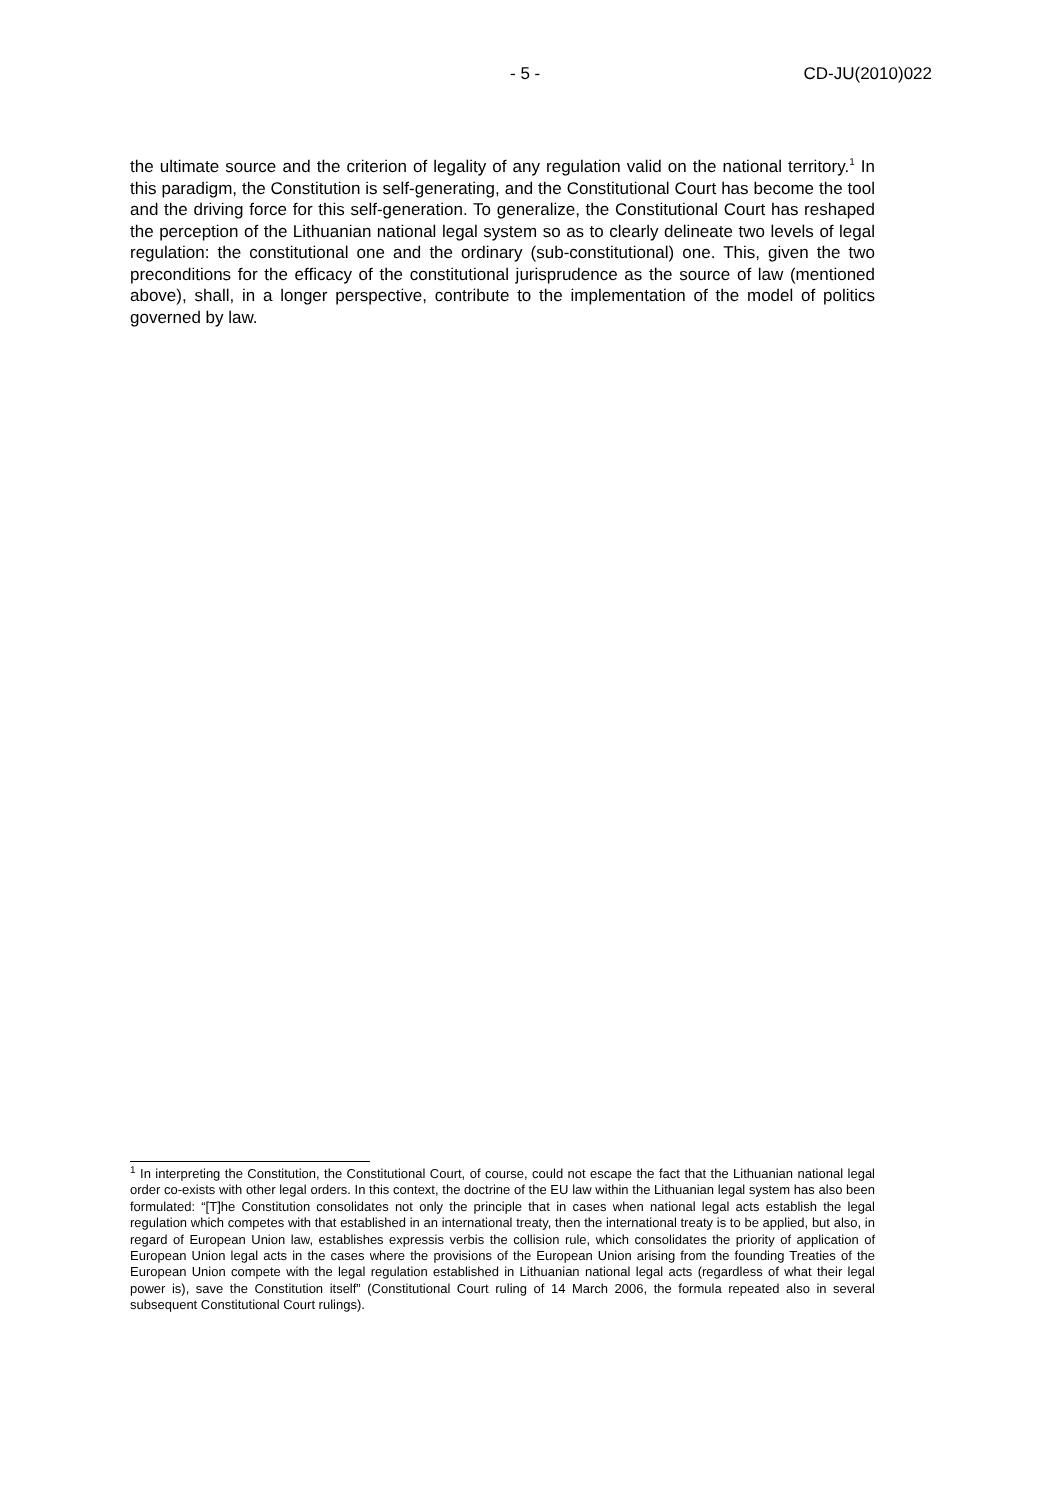- 5 - CD-JU(2010)022
the ultimate source and the criterion of legality of any regulation valid on the national territory.<sup>1</sup> In this paradigm, the Constitution is self-generating, and the Constitutional Court has become the tool and the driving force for this self-generation. To generalize, the Constitutional Court has reshaped the perception of the Lithuanian national legal system so as to clearly delineate two levels of legal regulation: the constitutional one and the ordinary (sub-constitutional) one. This, given the two preconditions for the efficacy of the constitutional jurisprudence as the source of law (mentioned above), shall, in a longer perspective, contribute to the implementation of the model of politics governed by law.
<sup>1</sup> In interpreting the Constitution, the Constitutional Court, of course, could not escape the fact that the Lithuanian national legal order co-exists with other legal orders. In this context, the doctrine of the EU law within the Lithuanian legal system has also been formulated: “[T]he Constitution consolidates not only the principle that in cases when national legal acts establish the legal regulation which competes with that established in an international treaty, then the international treaty is to be applied, but also, in regard of European Union law, establishes expressis verbis the collision rule, which consolidates the priority of application of European Union legal acts in the cases where the provisions of the European Union arising from the founding Treaties of the European Union compete with the legal regulation established in Lithuanian national legal acts (regardless of what their legal power is), save the Constitution itself” (Constitutional Court ruling of 14 March 2006, the formula repeated also in several subsequent Constitutional Court rulings).